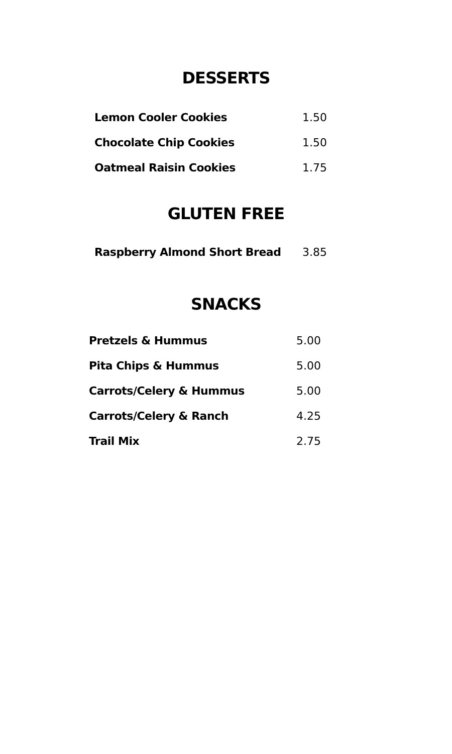DESSERTS
| Lemon Cooler Cookies | 1.50 |
| Chocolate Chip Cookies | 1.50 |
| Oatmeal Raisin Cookies | 1.75 |
GLUTEN FREE
| Raspberry Almond Short Bread | 3.85 |
SNACKS
| Pretzels & Hummus | 5.00 |
| Pita Chips & Hummus | 5.00 |
| Carrots/Celery & Hummus | 5.00 |
| Carrots/Celery & Ranch | 4.25 |
| Trail Mix | 2.75 |